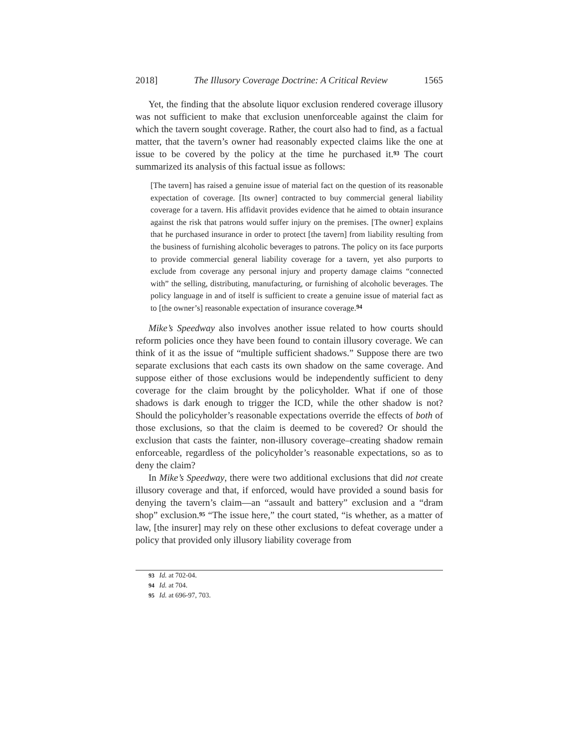2018] The Illusory Coverage Doctrine: A Critical Review 1565
Yet, the finding that the absolute liquor exclusion rendered coverage illusory was not sufficient to make that exclusion unenforceable against the claim for which the tavern sought coverage. Rather, the court also had to find, as a factual matter, that the tavern’s owner had reasonably expected claims like the one at issue to be covered by the policy at the time he purchased it.<sup>93</sup> The court summarized its analysis of this factual issue as follows:
[The tavern] has raised a genuine issue of material fact on the question of its reasonable expectation of coverage. [Its owner] contracted to buy commercial general liability coverage for a tavern. His affidavit provides evidence that he aimed to obtain insurance against the risk that patrons would suffer injury on the premises. [The owner] explains that he purchased insurance in order to protect [the tavern] from liability resulting from the business of furnishing alcoholic beverages to patrons. The policy on its face purports to provide commercial general liability coverage for a tavern, yet also purports to exclude from coverage any personal injury and property damage claims “connected with” the selling, distributing, manufacturing, or furnishing of alcoholic beverages. The policy language in and of itself is sufficient to create a genuine issue of material fact as to [the owner’s] reasonable expectation of insurance coverage.<sup>94</sup>
Mike’s Speedway also involves another issue related to how courts should reform policies once they have been found to contain illusory coverage. We can think of it as the issue of “multiple sufficient shadows.” Suppose there are two separate exclusions that each casts its own shadow on the same coverage. And suppose either of those exclusions would be independently sufficient to deny coverage for the claim brought by the policyholder. What if one of those shadows is dark enough to trigger the ICD, while the other shadow is not? Should the policyholder’s reasonable expectations override the effects of both of those exclusions, so that the claim is deemed to be covered? Or should the exclusion that casts the fainter, non-illusory coverage–creating shadow remain enforceable, regardless of the policyholder’s reasonable expectations, so as to deny the claim?
In Mike’s Speedway, there were two additional exclusions that did not create illusory coverage and that, if enforced, would have provided a sound basis for denying the tavern’s claim—an “assault and battery” exclusion and a “dram shop” exclusion.<sup>95</sup> “The issue here,” the court stated, “is whether, as a matter of law, [the insurer] may rely on these other exclusions to defeat coverage under a policy that provided only illusory liability coverage from
93 Id. at 702-04.
94 Id. at 704.
95 Id. at 696-97, 703.